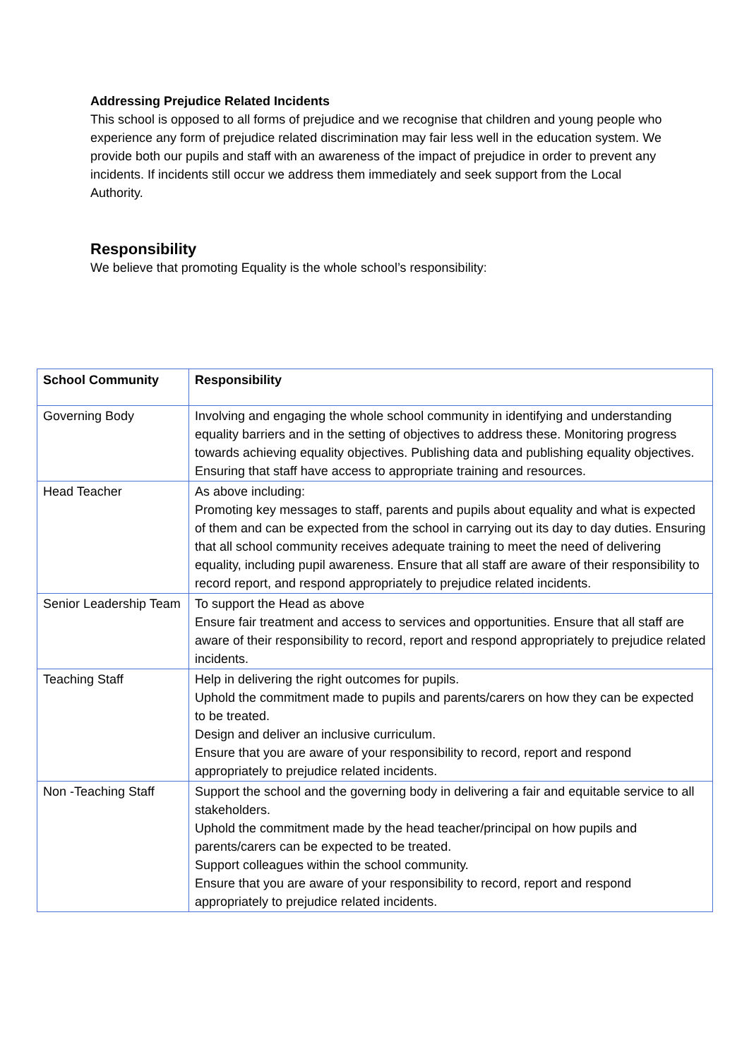Addressing Prejudice Related Incidents
This school is opposed to all forms of prejudice and we recognise that children and young people who experience any form of prejudice related discrimination may fair less well in the education system. We provide both our pupils and staff with an awareness of the impact of prejudice in order to prevent any incidents. If incidents still occur we address them immediately and seek support from the Local Authority.
Responsibility
We believe that promoting Equality is the whole school’s responsibility:
| School Community | Responsibility |
| --- | --- |
| Governing Body | Involving and engaging the whole school community in identifying and understanding equality barriers and in the setting of objectives to address these. Monitoring progress towards achieving equality objectives. Publishing data and publishing equality objectives. Ensuring that staff have access to appropriate training and resources. |
| Head Teacher | As above including: Promoting key messages to staff, parents and pupils about equality and what is expected of them and can be expected from the school in carrying out its day to day duties. Ensuring that all school community receives adequate training to meet the need of delivering equality, including pupil awareness. Ensure that all staff are aware of their responsibility to record report, and respond appropriately to prejudice related incidents. |
| Senior Leadership Team | To support the Head as above Ensure fair treatment and access to services and opportunities. Ensure that all staff are aware of their responsibility to record, report and respond appropriately to prejudice related incidents. |
| Teaching Staff | Help in delivering the right outcomes for pupils. Uphold the commitment made to pupils and parents/carers on how they can be expected to be treated. Design and deliver an inclusive curriculum. Ensure that you are aware of your responsibility to record, report and respond appropriately to prejudice related incidents. |
| Non -Teaching Staff | Support the school and the governing body in delivering a fair and equitable service to all stakeholders. Uphold the commitment made by the head teacher/principal on how pupils and parents/carers can be expected to be treated. Support colleagues within the school community. Ensure that you are aware of your responsibility to record, report and respond appropriately to prejudice related incidents. |